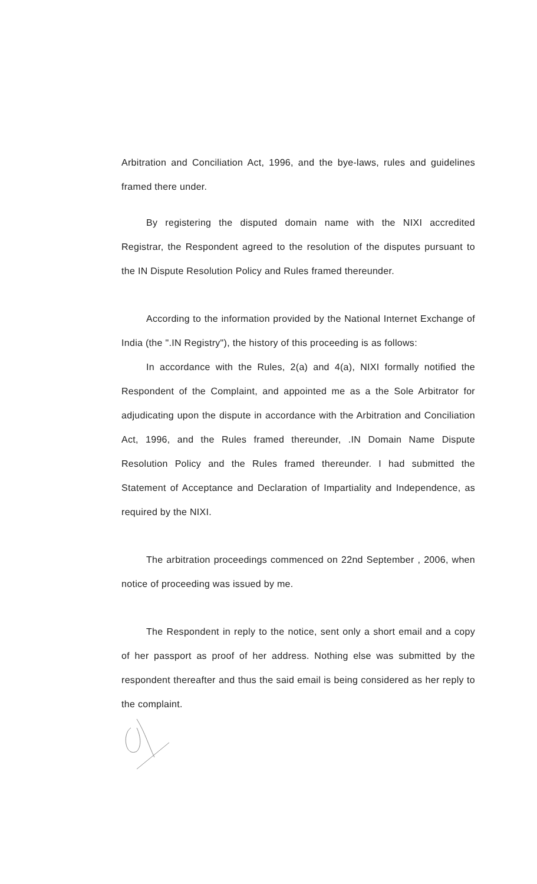Arbitration and Conciliation Act, 1996, and the bye-laws, rules and guidelines framed there under.
By registering the disputed domain name with the NIXI accredited Registrar, the Respondent agreed to the resolution of the disputes pursuant to the IN Dispute Resolution Policy and Rules framed thereunder.
According to the information provided by the National Internet Exchange of India (the ".IN Registry"), the history of this proceeding is as follows:
In accordance with the Rules, 2(a) and 4(a), NIXI formally notified the Respondent of the Complaint, and appointed me as a the Sole Arbitrator for adjudicating upon the dispute in accordance with the Arbitration and Conciliation Act, 1996, and the Rules framed thereunder, .IN Domain Name Dispute Resolution Policy and the Rules framed thereunder. I had submitted the Statement of Acceptance and Declaration of Impartiality and Independence, as required by the NIXI.
The arbitration proceedings commenced on 22nd September , 2006, when notice of proceeding was issued by me.
The Respondent in reply to the notice, sent only a short email and a copy of her passport as proof of her address. Nothing else was submitted by the respondent thereafter and thus the said email is being considered as her reply to the complaint.